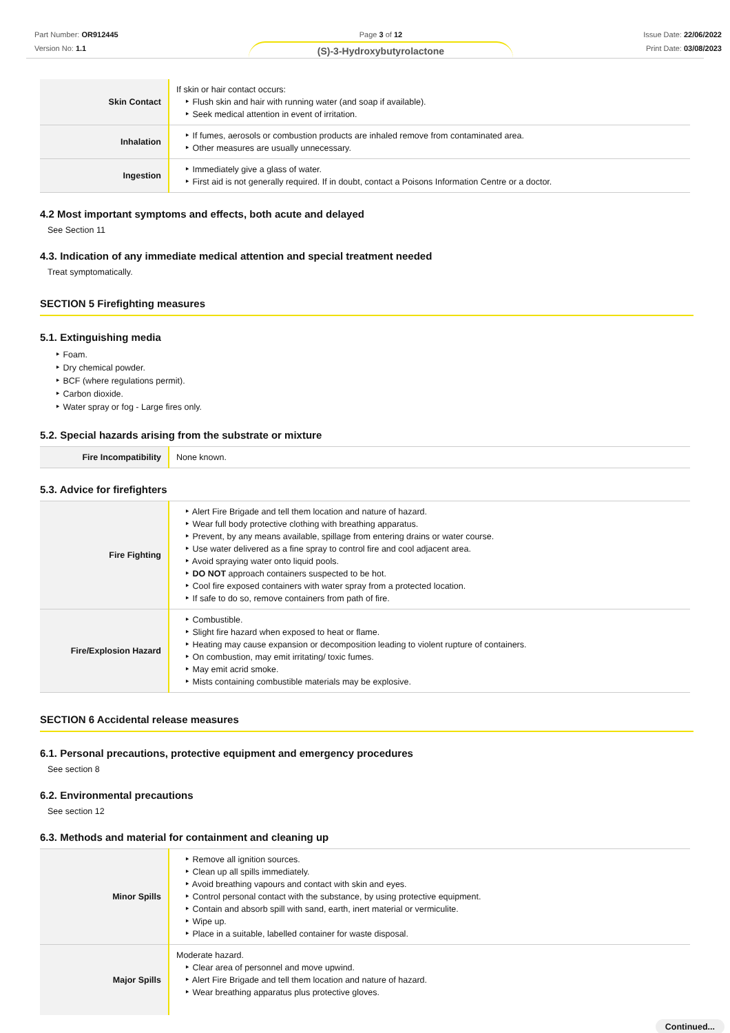Part Number: OR912445
Version No: 1.1
Page 3 of 12
(S)-3-Hydroxybutyrolactone
Issue Date: 22/06/2022
Print Date: 03/08/2023
| Skin Contact | If skin or hair contact occurs: Flush skin and hair with running water (and soap if available). Seek medical attention in event of irritation. |
| Inhalation | If fumes, aerosols or combustion products are inhaled remove from contaminated area. Other measures are usually unnecessary. |
| Ingestion | Immediately give a glass of water. First aid is not generally required. If in doubt, contact a Poisons Information Centre or a doctor. |
4.2 Most important symptoms and effects, both acute and delayed
See Section 11
4.3. Indication of any immediate medical attention and special treatment needed
Treat symptomatically.
SECTION 5 Firefighting measures
5.1. Extinguishing media
Foam.
Dry chemical powder.
BCF (where regulations permit).
Carbon dioxide.
Water spray or fog - Large fires only.
5.2. Special hazards arising from the substrate or mixture
| Fire Incompatibility | None known. |
5.3. Advice for firefighters
| Fire Fighting | Alert Fire Brigade and tell them location and nature of hazard. Wear full body protective clothing with breathing apparatus. Prevent, by any means available, spillage from entering drains or water course. Use water delivered as a fine spray to control fire and cool adjacent area. Avoid spraying water onto liquid pools. DO NOT approach containers suspected to be hot. Cool fire exposed containers with water spray from a protected location. If safe to do so, remove containers from path of fire. |
| Fire/Explosion Hazard | Combustible. Slight fire hazard when exposed to heat or flame. Heating may cause expansion or decomposition leading to violent rupture of containers. On combustion, may emit irritating/ toxic fumes. May emit acrid smoke. Mists containing combustible materials may be explosive. |
SECTION 6 Accidental release measures
6.1. Personal precautions, protective equipment and emergency procedures
See section 8
6.2. Environmental precautions
See section 12
6.3. Methods and material for containment and cleaning up
| Minor Spills | Remove all ignition sources. Clean up all spills immediately. Avoid breathing vapours and contact with skin and eyes. Control personal contact with the substance, by using protective equipment. Contain and absorb spill with sand, earth, inert material or vermiculite. Wipe up. Place in a suitable, labelled container for waste disposal. |
| Major Spills | Moderate hazard. Clear area of personnel and move upwind. Alert Fire Brigade and tell them location and nature of hazard. Wear breathing apparatus plus protective gloves. |
Continued...